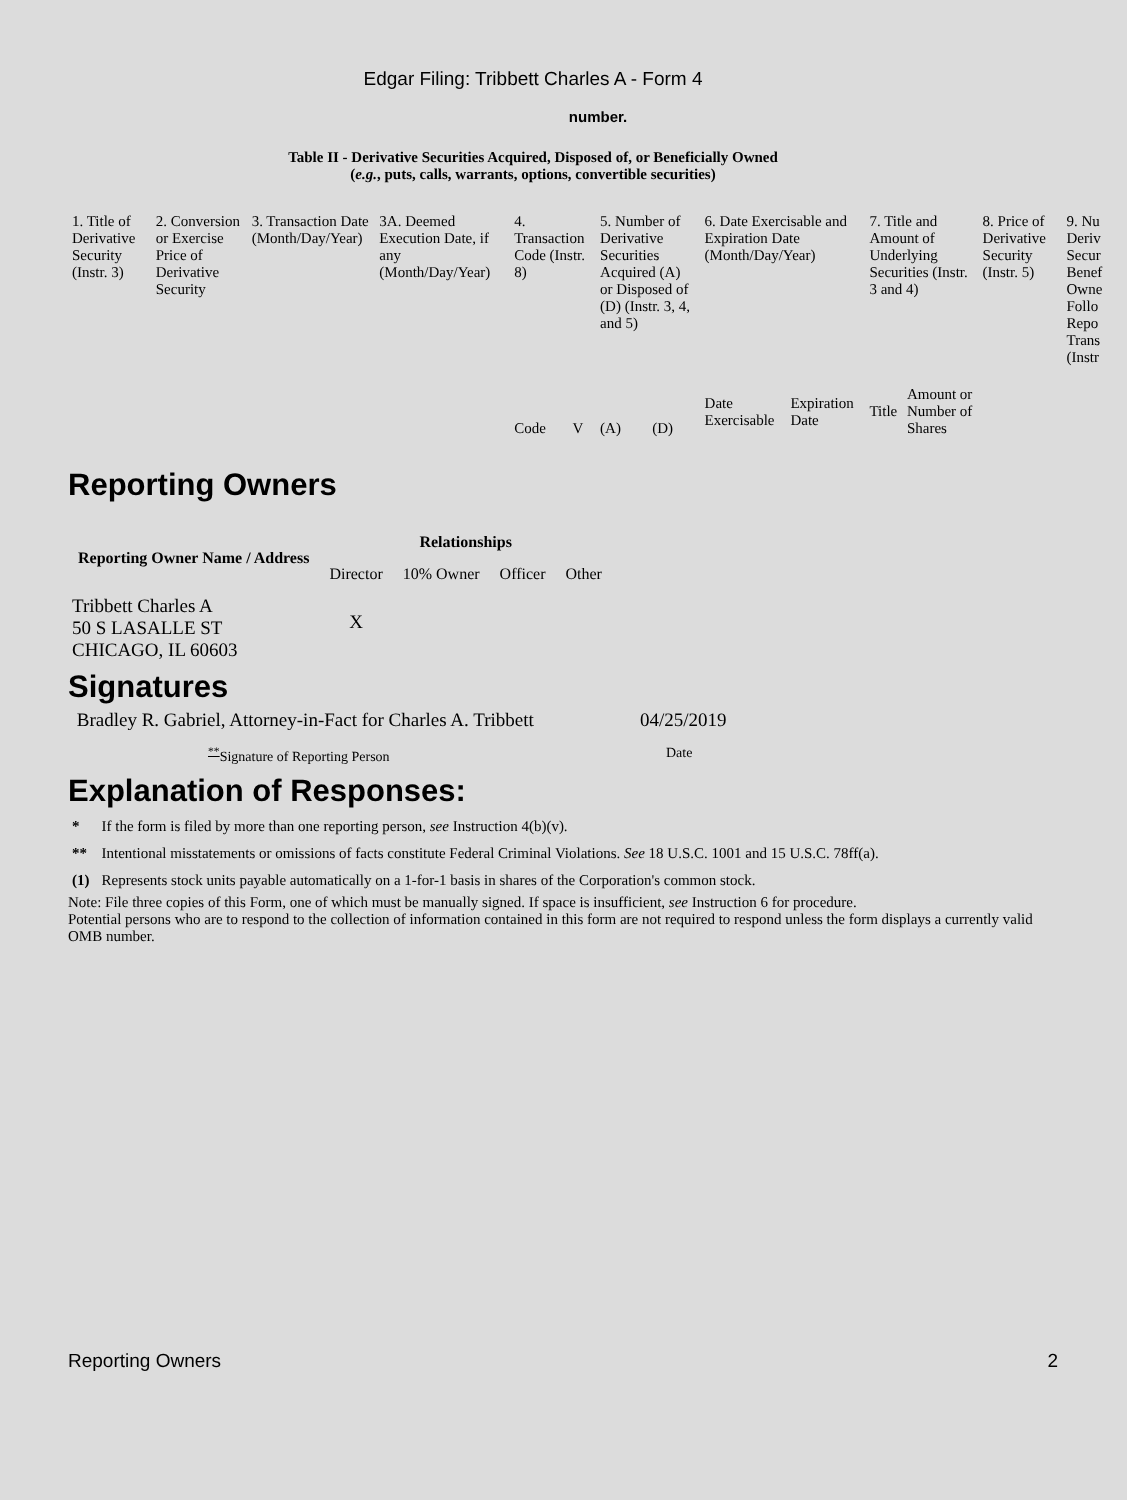Edgar Filing: Tribbett Charles A - Form 4
number.
Table II - Derivative Securities Acquired, Disposed of, or Beneficially Owned
(e.g., puts, calls, warrants, options, convertible securities)
| 1. Title of Derivative Security (Instr. 3) | 2. Conversion or Exercise Price of Derivative Security | 3. Transaction Date (Month/Day/Year) | 3A. Deemed Execution Date, if any (Month/Day/Year) | 4. Transaction Code (Instr. 8) | | 5. Number of Derivative Securities Acquired (A) or Disposed of (D) (Instr. 3, 4, and 5) | | 6. Date Exercisable and Expiration Date (Month/Day/Year) | | 7. Title and Amount of Underlying Securities (Instr. 3 and 4) | | 8. Price of Derivative Security (Instr. 5) | 9. Nu Deriv Secur Benef Owne Follo Repo Trans (Instr |
| | | | | Code | V | (A) | (D) | Date Exercisable | Expiration Date | Title | Amount or Number of Shares | | |
Reporting Owners
| Reporting Owner Name / Address | Relationships | | | |
| --- | --- | --- | --- | --- |
| | Director | 10% Owner | Officer | Other |
| Tribbett Charles A 50 S LASALLE ST CHICAGO, IL 60603 | X | | | |
Signatures
| Bradley R. Gabriel, Attorney-in-Fact for Charles A. Tribbett | 04/25/2019 |
| <sup>**</sup> Signature of Reporting Person | Date |
Explanation of Responses:
| * | If the form is filed by more than one reporting person, see Instruction 4(b)(v). |
| ** | Intentional misstatements or omissions of facts constitute Federal Criminal Violations. See 18 U.S.C. 1001 and 15 U.S.C. 78ff(a). |
| (1) | Represents stock units payable automatically on a 1-for-1 basis in shares of the Corporation's common stock. |
Note: File three copies of this Form, one of which must be manually signed. If space is insufficient, see Instruction 6 for procedure.
Potential persons who are to respond to the collection of information contained in this form are not required to respond unless the form displays a currently valid OMB number.
Reporting Owners 2